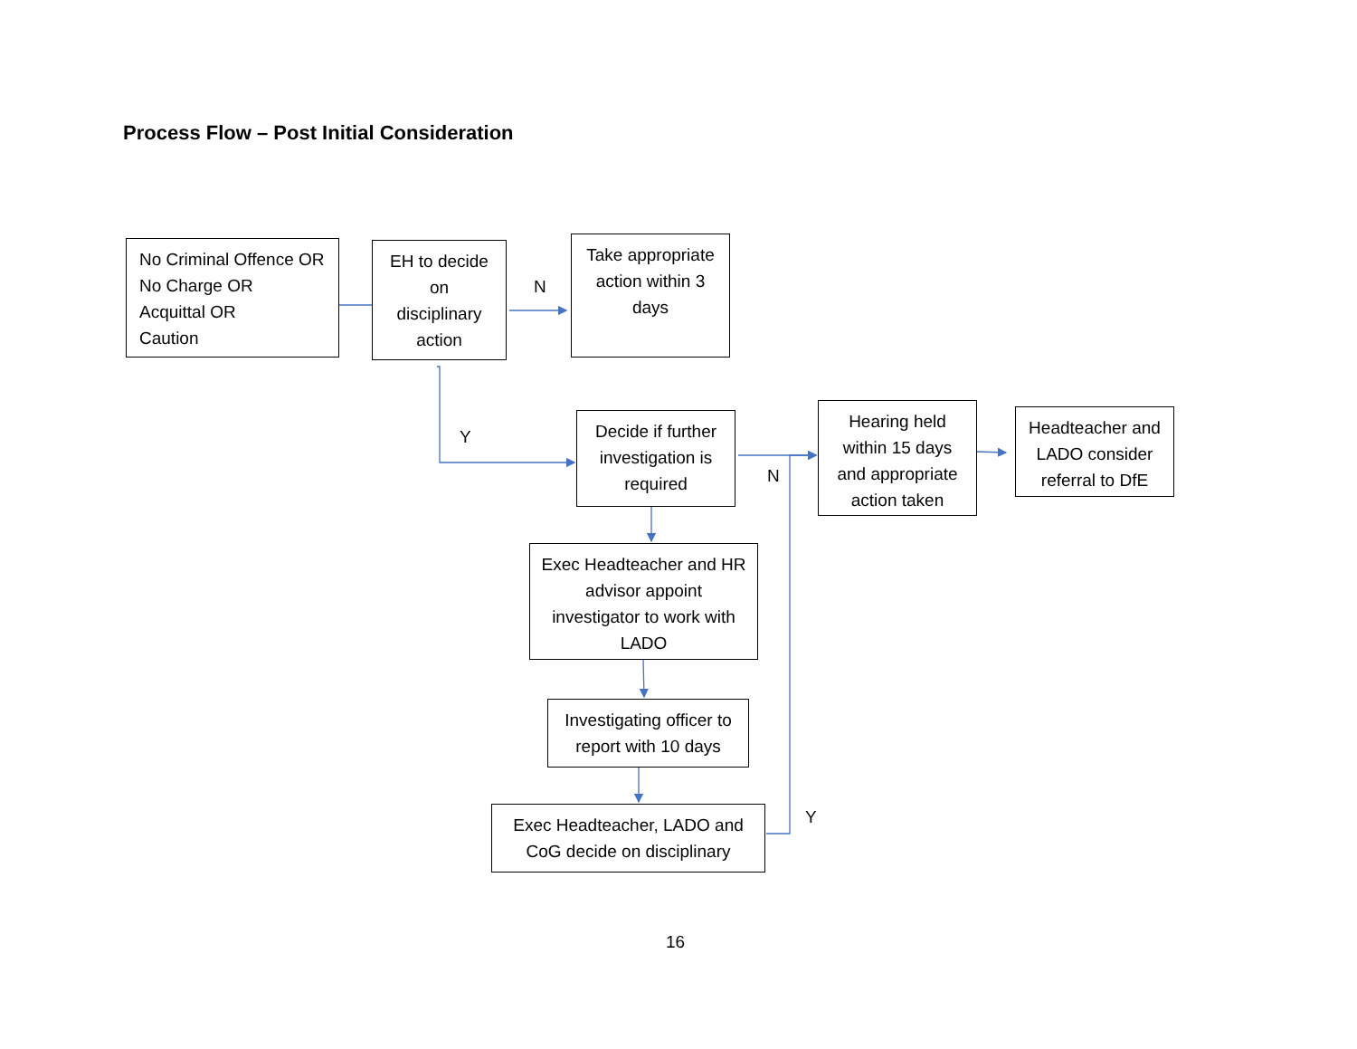Process Flow – Post Initial Consideration
No Criminal Offence OR
No Charge OR
Acquittal OR
Caution
EH to decide
on
disciplinary
action
Take appropriate
action within 3
days
N
Y
Decide if further
investigation is
required
N
Hearing held
within 15 days
and appropriate
action taken
Headteacher and
LADO consider
referral to DfE
Exec Headteacher and HR
advisor appoint
investigator to work with
LADO
Investigating officer to
report with 10 days
Exec Headteacher, LADO and
CoG decide on disciplinary
Y
16